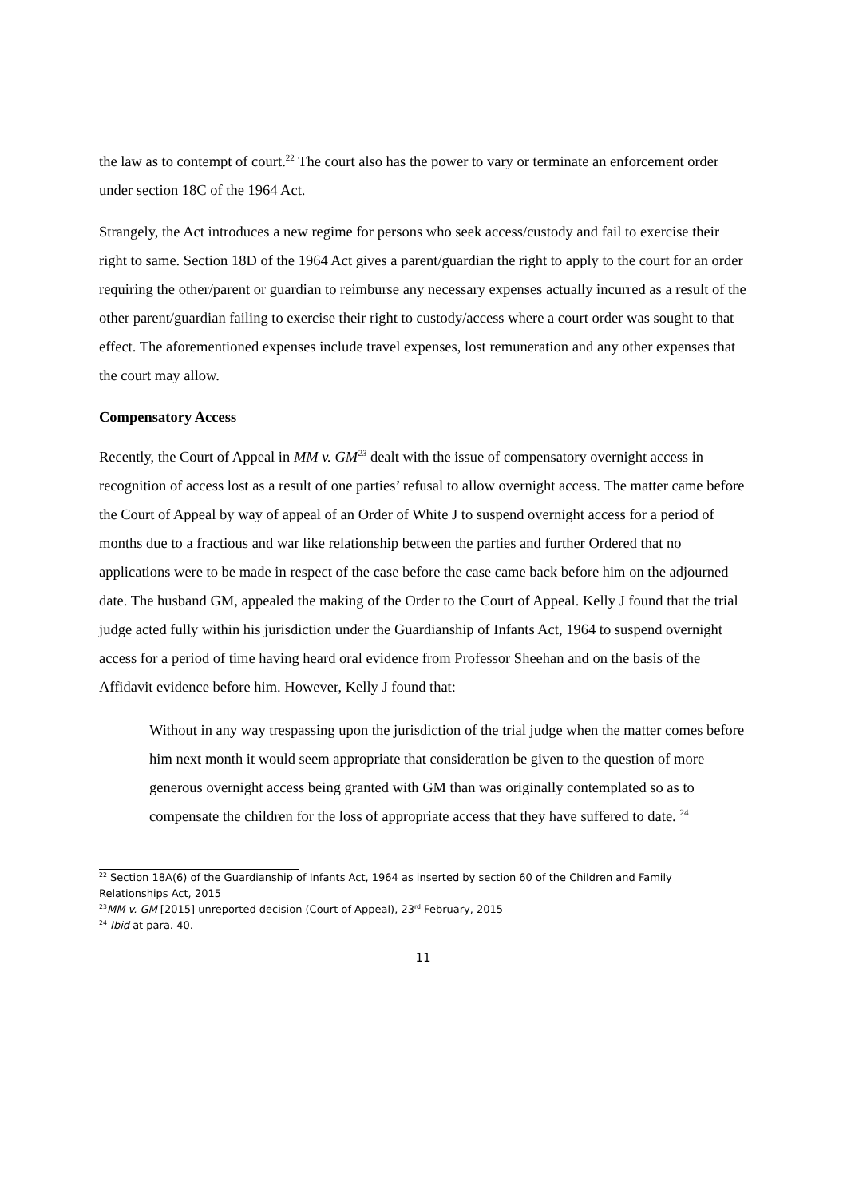the law as to contempt of court.<sup>22</sup> The court also has the power to vary or terminate an enforcement order under section 18C of the 1964 Act.
Strangely, the Act introduces a new regime for persons who seek access/custody and fail to exercise their right to same. Section 18D of the 1964 Act gives a parent/guardian the right to apply to the court for an order requiring the other/parent or guardian to reimburse any necessary expenses actually incurred as a result of the other parent/guardian failing to exercise their right to custody/access where a court order was sought to that effect. The aforementioned expenses include travel expenses, lost remuneration and any other expenses that the court may allow.
Compensatory Access
Recently, the Court of Appeal in MM v. GM<sup>23</sup> dealt with the issue of compensatory overnight access in recognition of access lost as a result of one parties’ refusal to allow overnight access. The matter came before the Court of Appeal by way of appeal of an Order of White J to suspend overnight access for a period of months due to a fractious and war like relationship between the parties and further Ordered that no applications were to be made in respect of the case before the case came back before him on the adjourned date. The husband GM, appealed the making of the Order to the Court of Appeal. Kelly J found that the trial judge acted fully within his jurisdiction under the Guardianship of Infants Act, 1964 to suspend overnight access for a period of time having heard oral evidence from Professor Sheehan and on the basis of the Affidavit evidence before him. However, Kelly J found that:
Without in any way trespassing upon the jurisdiction of the trial judge when the matter comes before him next month it would seem appropriate that consideration be given to the question of more generous overnight access being granted with GM than was originally contemplated so as to compensate the children for the loss of appropriate access that they have suffered to date. <sup>24</sup>
<sup>22</sup> Section 18A(6) of the Guardianship of Infants Act, 1964 as inserted by section 60 of the Children and Family Relationships Act, 2015
<sup>23</sup> MM v. GM [2015] unreported decision (Court of Appeal), 23<sup>rd</sup> February, 2015
<sup>24</sup> Ibid at para. 40.
11